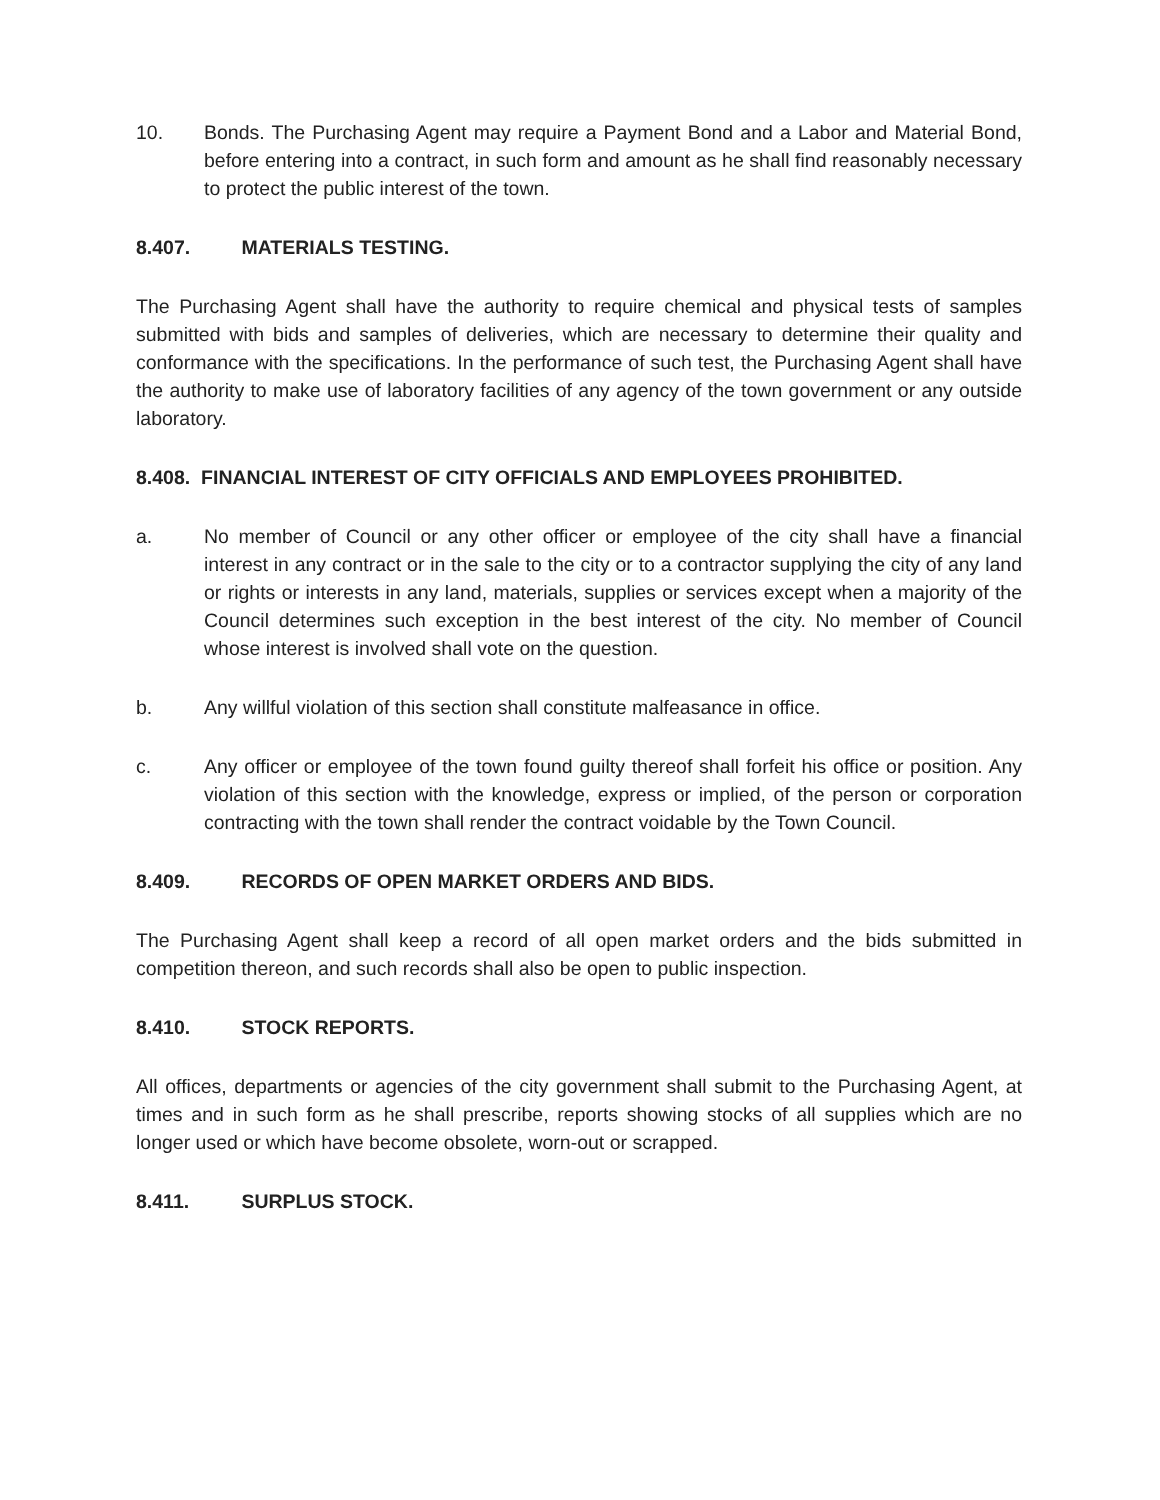10. Bonds. The Purchasing Agent may require a Payment Bond and a Labor and Material Bond, before entering into a contract, in such form and amount as he shall find reasonably necessary to protect the public interest of the town.
8.407. MATERIALS TESTING.
The Purchasing Agent shall have the authority to require chemical and physical tests of samples submitted with bids and samples of deliveries, which are necessary to determine their quality and conformance with the specifications. In the performance of such test, the Purchasing Agent shall have the authority to make use of laboratory facilities of any agency of the town government or any outside laboratory.
8.408. FINANCIAL INTEREST OF CITY OFFICIALS AND EMPLOYEES PROHIBITED.
a. No member of Council or any other officer or employee of the city shall have a financial interest in any contract or in the sale to the city or to a contractor supplying the city of any land or rights or interests in any land, materials, supplies or services except when a majority of the Council determines such exception in the best interest of the city. No member of Council whose interest is involved shall vote on the question.
b. Any willful violation of this section shall constitute malfeasance in office.
c. Any officer or employee of the town found guilty thereof shall forfeit his office or position. Any violation of this section with the knowledge, express or implied, of the person or corporation contracting with the town shall render the contract voidable by the Town Council.
8.409. RECORDS OF OPEN MARKET ORDERS AND BIDS.
The Purchasing Agent shall keep a record of all open market orders and the bids submitted in competition thereon, and such records shall also be open to public inspection.
8.410. STOCK REPORTS.
All offices, departments or agencies of the city government shall submit to the Purchasing Agent, at times and in such form as he shall prescribe, reports showing stocks of all supplies which are no longer used or which have become obsolete, worn-out or scrapped.
8.411. SURPLUS STOCK.